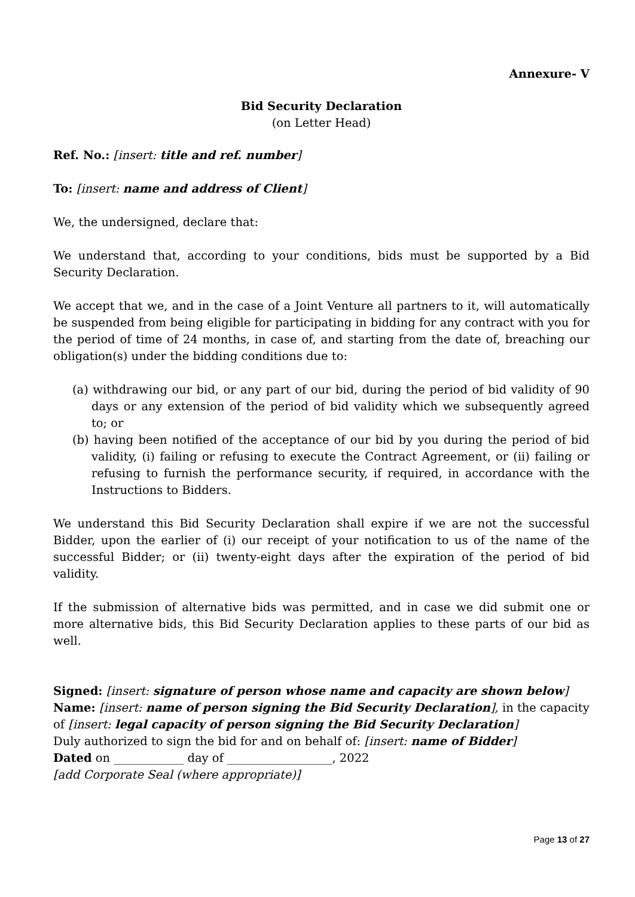Annexure- V
Bid Security Declaration
(on Letter Head)
Ref. No.: [insert: title and ref. number]
To: [insert: name and address of Client]
We, the undersigned, declare that:
We understand that, according to your conditions, bids must be supported by a Bid Security Declaration.
We accept that we, and in the case of a Joint Venture all partners to it, will automatically be suspended from being eligible for participating in bidding for any contract with you for the period of time of 24 months, in case of, and starting from the date of, breaching our obligation(s) under the bidding conditions due to:
(a) withdrawing our bid, or any part of our bid, during the period of bid validity of 90 days or any extension of the period of bid validity which we subsequently agreed to; or
(b) having been notified of the acceptance of our bid by you during the period of bid validity, (i) failing or refusing to execute the Contract Agreement, or (ii) failing or refusing to furnish the performance security, if required, in accordance with the Instructions to Bidders.
We understand this Bid Security Declaration shall expire if we are not the successful Bidder, upon the earlier of (i) our receipt of your notification to us of the name of the successful Bidder; or (ii) twenty-eight days after the expiration of the period of bid validity.
If the submission of alternative bids was permitted, and in case we did submit one or more alternative bids, this Bid Security Declaration applies to these parts of our bid as well.
Signed: [insert: signature of person whose name and capacity are shown below]
Name: [insert: name of person signing the Bid Security Declaration], in the capacity of [insert: legal capacity of person signing the Bid Security Declaration]
Duly authorized to sign the bid for and on behalf of: [insert: name of Bidder]
Dated on ____________ day of __________________, 2022
[add Corporate Seal (where appropriate)]
Page 13 of 27